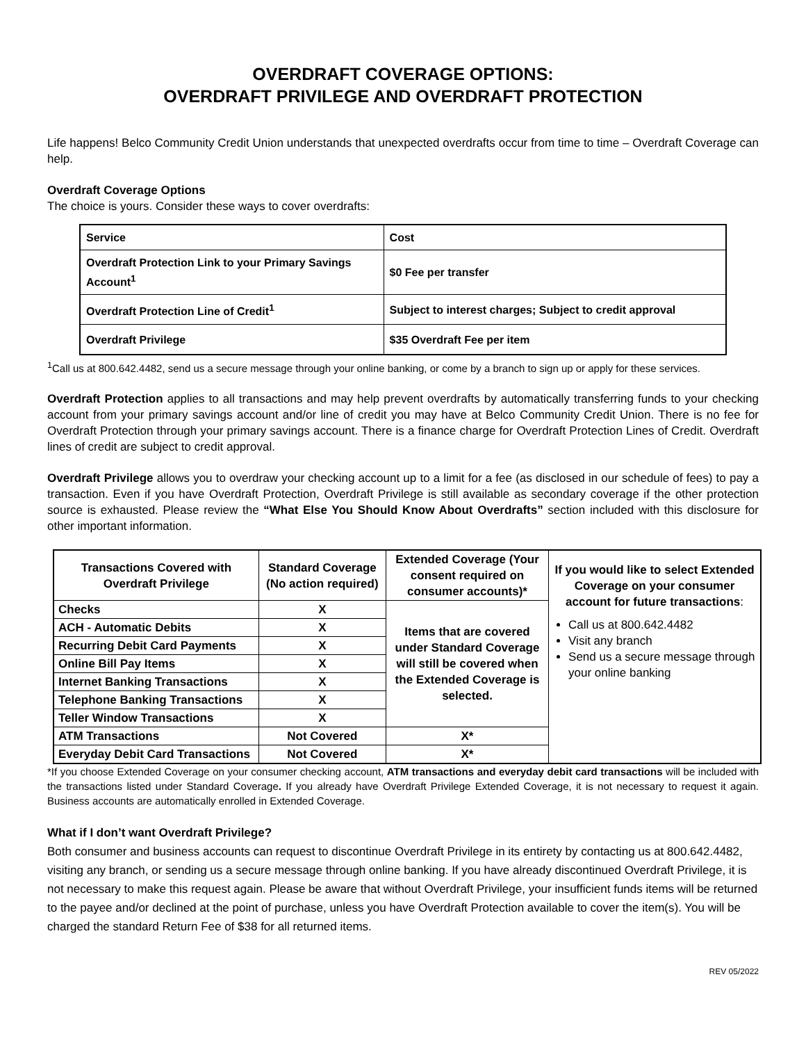OVERDRAFT COVERAGE OPTIONS:
OVERDRAFT PRIVILEGE AND OVERDRAFT PROTECTION
Life happens! Belco Community Credit Union understands that unexpected overdrafts occur from time to time – Overdraft Coverage can help.
Overdraft Coverage Options
The choice is yours. Consider these ways to cover overdrafts:
| Service | Cost |
| Overdraft Protection Link to your Primary Savings Account<sup>1</sup> | $0 Fee per transfer |
| Overdraft Protection Line of Credit<sup>1</sup> | Subject to interest charges; Subject to credit approval |
| Overdraft Privilege | $35 Overdraft Fee per item |
<sup>1</sup> Call us at 800.642.4482, send us a secure message through your online banking, or come by a branch to sign up or apply for these services.
Overdraft Protection applies to all transactions and may help prevent overdrafts by automatically transferring funds to your checking account from your primary savings account and/or line of credit you may have at Belco Community Credit Union. There is no fee for Overdraft Protection through your primary savings account. There is a finance charge for Overdraft Protection Lines of Credit. Overdraft lines of credit are subject to credit approval.
Overdraft Privilege allows you to overdraw your checking account up to a limit for a fee (as disclosed in our schedule of fees) to pay a transaction. Even if you have Overdraft Protection, Overdraft Privilege is still available as secondary coverage if the other protection source is exhausted. Please review the “What Else You Should Know About Overdrafts” section included with this disclosure for other important information.
| Transactions Covered with Overdraft Privilege | Standard Coverage (No action required) | Extended Coverage (Your consent required on consumer accounts)* | If you would like to select Extended Coverage on your consumer account for future transactions : Call us at 800.642.4482 Visit any branch Send us a secure message through your online banking |
| --- | --- | --- | --- |
| Checks | X | Items that are covered under Standard Coverage will still be covered when the Extended Coverage is selected. | |
| ACH - Automatic Debits | X | | |
| Recurring Debit Card Payments | X | | |
| Online Bill Pay Items | X | | |
| Internet Banking Transactions | X | | |
| Telephone Banking Transactions | X | | |
| Teller Window Transactions | X | | |
| ATM Transactions | Not Covered | X* | |
| Everyday Debit Card Transactions | Not Covered | X* | |
*If you choose Extended Coverage on your consumer checking account, ATM transactions and everyday debit card transactions will be included with the transactions listed under Standard Coverage. If you already have Overdraft Privilege Extended Coverage, it is not necessary to request it again. Business accounts are automatically enrolled in Extended Coverage.
What if I don’t want Overdraft Privilege?
Both consumer and business accounts can request to discontinue Overdraft Privilege in its entirety by contacting us at 800.642.4482, visiting any branch, or sending us a secure message through online banking. If you have already discontinued Overdraft Privilege, it is not necessary to make this request again. Please be aware that without Overdraft Privilege, your insufficient funds items will be returned to the payee and/or declined at the point of purchase, unless you have Overdraft Protection available to cover the item(s). You will be charged the standard Return Fee of $38 for all returned items.
REV 05/2022